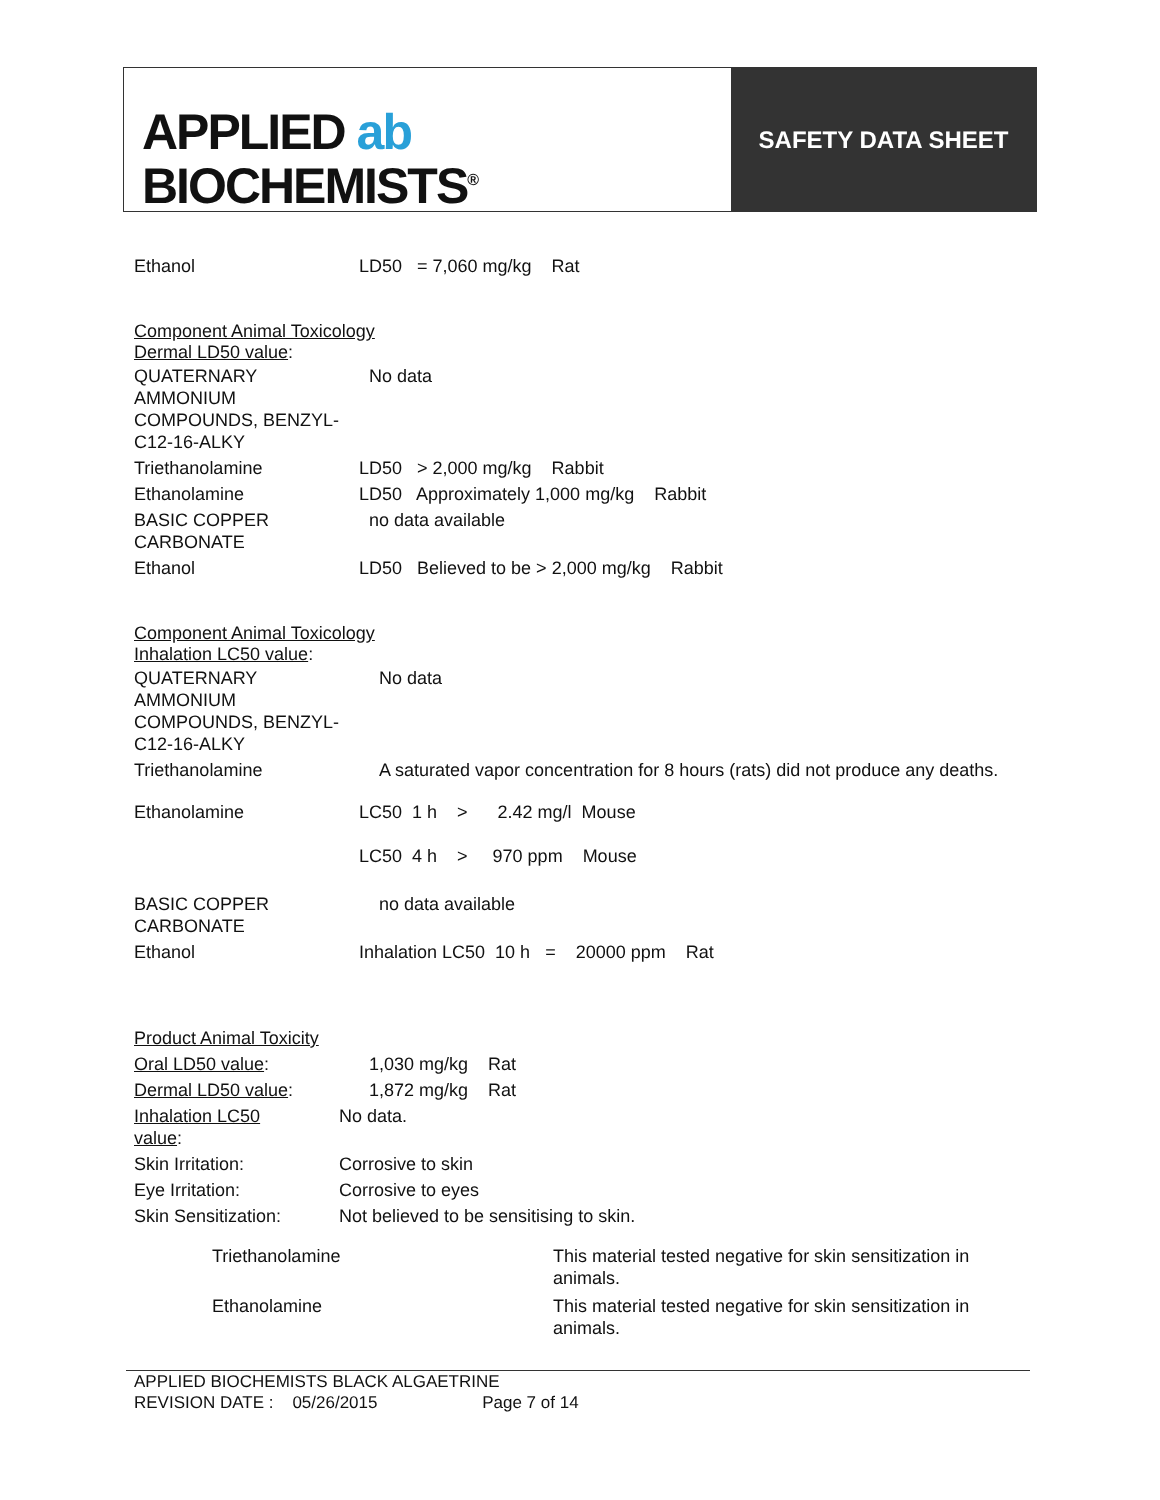APPLIED ab
BIOCHEMISTS<sup>®</sup>
SAFETY DATA SHEET
| Ethanol | LD50 = 7,060 mg/kg Rat |
Component Animal Toxicology
Dermal LD50 value:
| QUATERNARY AMMONIUM COMPOUNDS, BENZYL-C12-16-ALKY | No data |
| Triethanolamine | LD50 > 2,000 mg/kg Rabbit |
| Ethanolamine | LD50 Approximately 1,000 mg/kg Rabbit |
| BASIC COPPER CARBONATE | no data available |
| Ethanol | LD50 Believed to be > 2,000 mg/kg Rabbit |
Component Animal Toxicology
Inhalation LC50 value:
| QUATERNARY AMMONIUM COMPOUNDS, BENZYL-C12-16-ALKY | No data |
| Triethanolamine | A saturated vapor concentration for 8 hours (rats) did not produce any deaths. |
| Ethanolamine | LC50 1 h > 2.42 mg/l Mouse LC50 4 h > 970 ppm Mouse |
| BASIC COPPER CARBONATE | no data available |
| Ethanol | Inhalation LC50 10 h = 20000 ppm Rat |
| Product Animal Toxicity | |
| Oral LD50 value : | 1,030 mg/kg Rat |
| Dermal LD50 value : | 1,872 mg/kg Rat |
| Inhalation LC50 value : | No data. |
| Skin Irritation: | Corrosive to skin |
| Eye Irritation: | Corrosive to eyes |
| Skin Sensitization: | Not believed to be sensitising to skin. |
| Triethanolamine | This material tested negative for skin sensitization in animals. |
| Ethanolamine | This material tested negative for skin sensitization in animals. |
APPLIED BIOCHEMISTS BLACK ALGAETRINE
REVISION DATE : 05/26/2015 Page 7 of 14